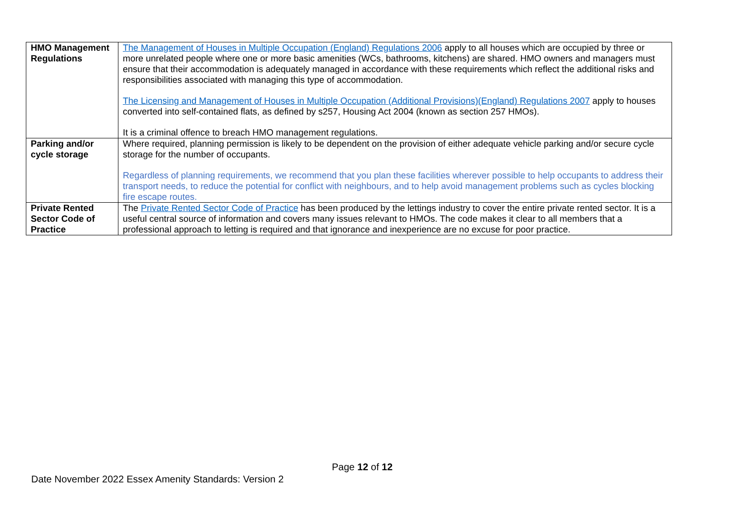| HMO Management Regulations | The Management of Houses in Multiple Occupation (England) Regulations 2006 apply to all houses which are occupied by three or more unrelated people where one or more basic amenities (WCs, bathrooms, kitchens) are shared. HMO owners and managers must ensure that their accommodation is adequately managed in accordance with these requirements which reflect the additional risks and responsibilities associated with managing this type of accommodation. The Licensing and Management of Houses in Multiple Occupation (Additional Provisions)(England) Regulations 2007 apply to houses converted into self-contained flats, as defined by s257, Housing Act 2004 (known as section 257 HMOs). It is a criminal offence to breach HMO management regulations. |
| Parking and/or cycle storage | Where required, planning permission is likely to be dependent on the provision of either adequate vehicle parking and/or secure cycle storage for the number of occupants. Regardless of planning requirements, we recommend that you plan these facilities wherever possible to help occupants to address their transport needs, to reduce the potential for conflict with neighbours, and to help avoid management problems such as cycles blocking fire escape routes. |
| Private Rented Sector Code of Practice | The Private Rented Sector Code of Practice has been produced by the lettings industry to cover the entire private rented sector. It is a useful central source of information and covers many issues relevant to HMOs. The code makes it clear to all members that a professional approach to letting is required and that ignorance and inexperience are no excuse for poor practice. |
Page 12 of 12
Date November 2022 Essex Amenity Standards: Version 2